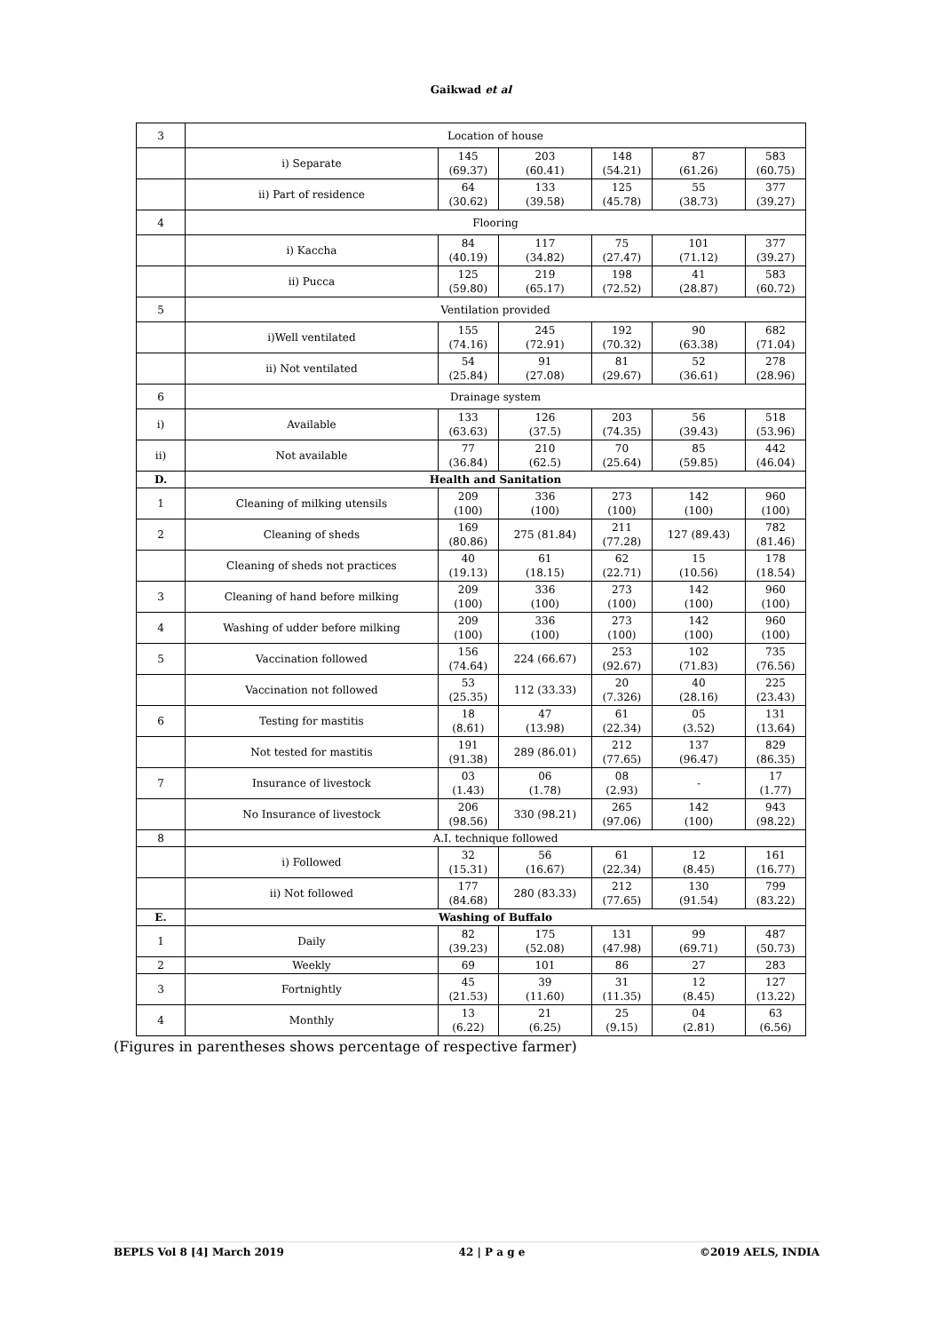Gaikwad et al
| 3 | Location of house | | | | | |
| | i) Separate | 145 (69.37) | 203 (60.41) | 148 (54.21) | 87 (61.26) | 583 (60.75) |
| | ii) Part of residence | 64 (30.62) | 133 (39.58) | 125 (45.78) | 55 (38.73) | 377 (39.27) |
| 4 | Flooring | | | | | |
| | i) Kaccha | 84 (40.19) | 117 (34.82) | 75 (27.47) | 101 (71.12) | 377 (39.27) |
| | ii) Pucca | 125 (59.80) | 219 (65.17) | 198 (72.52) | 41 (28.87) | 583 (60.72) |
| 5 | Ventilation provided | | | | | |
| | i)Well ventilated | 155 (74.16) | 245 (72.91) | 192 (70.32) | 90 (63.38) | 682 (71.04) |
| | ii) Not ventilated | 54 (25.84) | 91 (27.08) | 81 (29.67) | 52 (36.61) | 278 (28.96) |
| 6 | Drainage system | | | | | |
| i) | Available | 133 (63.63) | 126 (37.5) | 203 (74.35) | 56 (39.43) | 518 (53.96) |
| ii) | Not available | 77 (36.84) | 210 (62.5) | 70 (25.64) | 85 (59.85) | 442 (46.04) |
| D. | Health and Sanitation | | | | | |
| 1 | Cleaning of milking utensils | 209 (100) | 336 (100) | 273 (100) | 142 (100) | 960 (100) |
| 2 | Cleaning of sheds | 169 (80.86) | 275 (81.84) | 211 (77.28) | 127 (89.43) | 782 (81.46) |
| | Cleaning of sheds not practices | 40 (19.13) | 61 (18.15) | 62 (22.71) | 15 (10.56) | 178 (18.54) |
| 3 | Cleaning of hand before milking | 209 (100) | 336 (100) | 273 (100) | 142 (100) | 960 (100) |
| 4 | Washing of udder before milking | 209 (100) | 336 (100) | 273 (100) | 142 (100) | 960 (100) |
| 5 | Vaccination followed | 156 (74.64) | 224 (66.67) | 253 (92.67) | 102 (71.83) | 735 (76.56) |
| | Vaccination not followed | 53 (25.35) | 112 (33.33) | 20 (7.326) | 40 (28.16) | 225 (23.43) |
| 6 | Testing for mastitis | 18 (8.61) | 47 (13.98) | 61 (22.34) | 05 (3.52) | 131 (13.64) |
| | Not tested for mastitis | 191 (91.38) | 289 (86.01) | 212 (77.65) | 137 (96.47) | 829 (86.35) |
| 7 | Insurance of livestock | 03 (1.43) | 06 (1.78) | 08 (2.93) | - | 17 (1.77) |
| | No Insurance of livestock | 206 (98.56) | 330 (98.21) | 265 (97.06) | 142 (100) | 943 (98.22) |
| 8 | A.I. technique followed | | | | | |
| | i) Followed | 32 (15.31) | 56 (16.67) | 61 (22.34) | 12 (8.45) | 161 (16.77) |
| | ii) Not followed | 177 (84.68) | 280 (83.33) | 212 (77.65) | 130 (91.54) | 799 (83.22) |
| E. | Washing of Buffalo | | | | | |
| 1 | Daily | 82 (39.23) | 175 (52.08) | 131 (47.98) | 99 (69.71) | 487 (50.73) |
| 2 | Weekly | 69 | 101 | 86 | 27 | 283 |
| 3 | Fortnightly | 45 (21.53) | 39 (11.60) | 31 (11.35) | 12 (8.45) | 127 (13.22) |
| 4 | Monthly | 13 (6.22) | 21 (6.25) | 25 (9.15) | 04 (2.81) | 63 (6.56) |
(Figures in parentheses shows percentage of respective farmer)
BEPLS Vol 8 [4] March 2019 42 | P a g e ©2019 AELS, INDIA